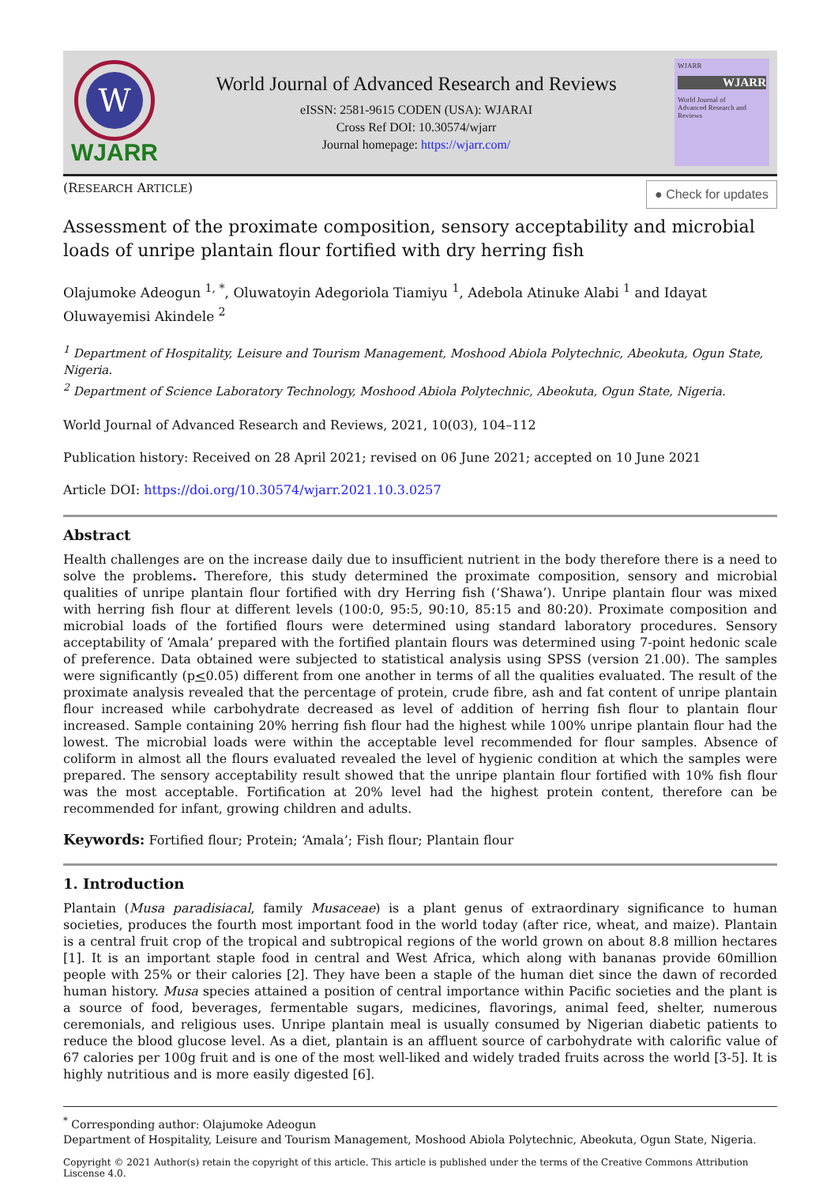W
WJARR
World Journal of Advanced Research and Reviews
eISSN: 2581-9615 CODEN (USA): WJARAI
Cross Ref DOI: 10.30574/wjarr
Journal homepage: https://wjarr.com/
WJARR
WJARR
World Journal of
Advanced Research and Reviews
(RESEARCH ARTICLE)
● Check for updates
Assessment of the proximate composition, sensory acceptability and microbial loads of unripe plantain flour fortified with dry herring fish
Olajumoke Adeogun <sup>1, *</sup>, Oluwatoyin Adegoriola Tiamiyu <sup>1</sup>, Adebola Atinuke Alabi <sup>1</sup> and Idayat Oluwayemisi Akindele <sup>2</sup>
<sup>1</sup> Department of Hospitality, Leisure and Tourism Management, Moshood Abiola Polytechnic, Abeokuta, Ogun State, Nigeria.
<sup>2</sup> Department of Science Laboratory Technology, Moshood Abiola Polytechnic, Abeokuta, Ogun State, Nigeria.
World Journal of Advanced Research and Reviews, 2021, 10(03), 104–112
Publication history: Received on 28 April 2021; revised on 06 June 2021; accepted on 10 June 2021
Article DOI: https://doi.org/10.30574/wjarr.2021.10.3.0257
Abstract
Health challenges are on the increase daily due to insufficient nutrient in the body therefore there is a need to solve the problems. Therefore, this study determined the proximate composition, sensory and microbial qualities of unripe plantain flour fortified with dry Herring fish (‘Shawa’). Unripe plantain flour was mixed with herring fish flour at different levels (100:0, 95:5, 90:10, 85:15 and 80:20). Proximate composition and microbial loads of the fortified flours were determined using standard laboratory procedures. Sensory acceptability of ‘Amala’ prepared with the fortified plantain flours was determined using 7-point hedonic scale of preference. Data obtained were subjected to statistical analysis using SPSS (version 21.00). The samples were significantly (p<0.05) different from one another in terms of all the qualities evaluated. The result of the proximate analysis revealed that the percentage of protein, crude fibre, ash and fat content of unripe plantain flour increased while carbohydrate decreased as level of addition of herring fish flour to plantain flour increased. Sample containing 20% herring fish flour had the highest while 100% unripe plantain flour had the lowest. The microbial loads were within the acceptable level recommended for flour samples. Absence of coliform in almost all the flours evaluated revealed the level of hygienic condition at which the samples were prepared. The sensory acceptability result showed that the unripe plantain flour fortified with 10% fish flour was the most acceptable. Fortification at 20% level had the highest protein content, therefore can be recommended for infant, growing children and adults.
Keywords: Fortified flour; Protein; ‘Amala’; Fish flour; Plantain flour
1. Introduction
Plantain (Musa paradisiacal, family Musaceae) is a plant genus of extraordinary significance to human societies, produces the fourth most important food in the world today (after rice, wheat, and maize). Plantain is a central fruit crop of the tropical and subtropical regions of the world grown on about 8.8 million hectares [1]. It is an important staple food in central and West Africa, which along with bananas provide 60million people with 25% or their calories [2]. They have been a staple of the human diet since the dawn of recorded human history. Musa species attained a position of central importance within Pacific societies and the plant is a source of food, beverages, fermentable sugars, medicines, flavorings, animal feed, shelter, numerous ceremonials, and religious uses. Unripe plantain meal is usually consumed by Nigerian diabetic patients to reduce the blood glucose level. As a diet, plantain is an affluent source of carbohydrate with calorific value of 67 calories per 100g fruit and is one of the most well-liked and widely traded fruits across the world [3-5]. It is highly nutritious and is more easily digested [6].
<sup>*</sup> Corresponding author: Olajumoke Adeogun
Department of Hospitality, Leisure and Tourism Management, Moshood Abiola Polytechnic, Abeokuta, Ogun State, Nigeria.
Copyright © 2021 Author(s) retain the copyright of this article. This article is published under the terms of the Creative Commons Attribution Liscense 4.0.